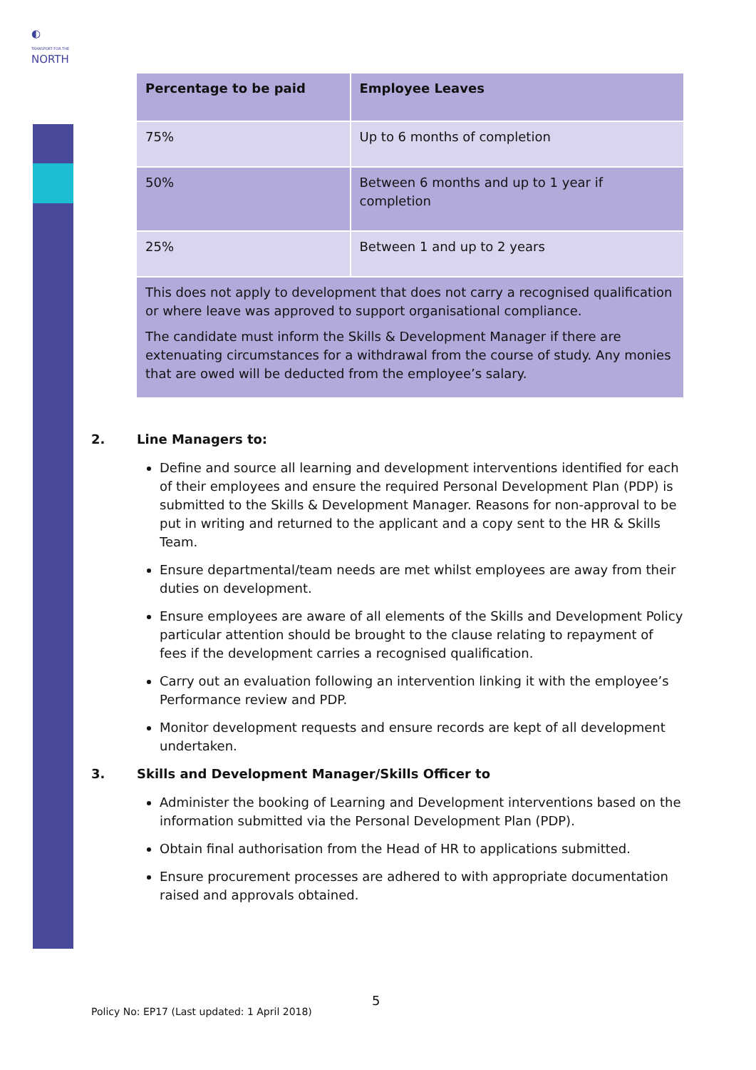◐
TRANSPORT FOR THE
NORTH
| Percentage to be paid | Employee Leaves |
| --- | --- |
| 75% | Up to 6 months of completion |
| 50% | Between 6 months and up to 1 year if completion |
| 25% | Between 1 and up to 2 years |
| This does not apply to development that does not carry a recognised qualification or where leave was approved to support organisational compliance. The candidate must inform the Skills & Development Manager if there are extenuating circumstances for a withdrawal from the course of study. Any monies that are owed will be deducted from the employee’s salary. | |
2. Line Managers to:
Define and source all learning and development interventions identified for each of their employees and ensure the required Personal Development Plan (PDP) is submitted to the Skills & Development Manager. Reasons for non-approval to be put in writing and returned to the applicant and a copy sent to the HR & Skills Team.
Ensure departmental/team needs are met whilst employees are away from their duties on development.
Ensure employees are aware of all elements of the Skills and Development Policy particular attention should be brought to the clause relating to repayment of fees if the development carries a recognised qualification.
Carry out an evaluation following an intervention linking it with the employee’s Performance review and PDP.
Monitor development requests and ensure records are kept of all development undertaken.
3. Skills and Development Manager/Skills Officer to
Administer the booking of Learning and Development interventions based on the information submitted via the Personal Development Plan (PDP).
Obtain final authorisation from the Head of HR to applications submitted.
Ensure procurement processes are adhered to with appropriate documentation raised and approvals obtained.
5
Policy No: EP17 (Last updated: 1 April 2018)